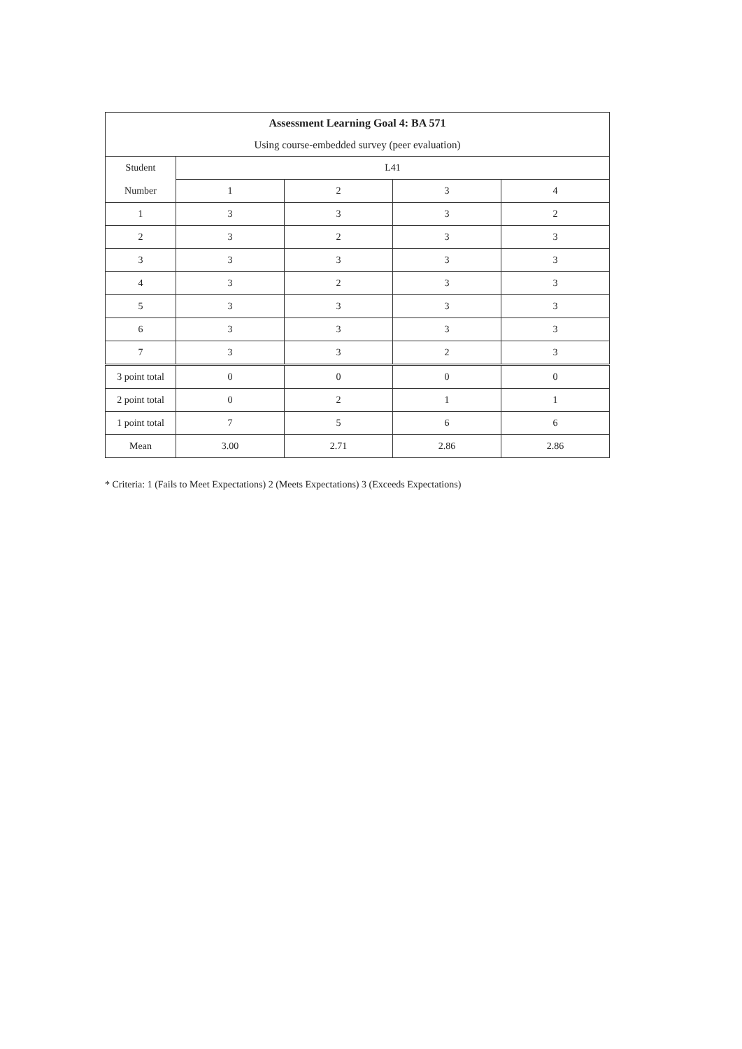| Assessment Learning Goal 4: BA 571 | | | | |
| --- | --- | --- | --- | --- |
| Using course-embedded survey (peer evaluation) | | | | |
| Student | L41 | | | |
| Number | 1 | 2 | 3 | 4 |
| 1 | 3 | 3 | 3 | 2 |
| 2 | 3 | 2 | 3 | 3 |
| 3 | 3 | 3 | 3 | 3 |
| 4 | 3 | 2 | 3 | 3 |
| 5 | 3 | 3 | 3 | 3 |
| 6 | 3 | 3 | 3 | 3 |
| 7 | 3 | 3 | 2 | 3 |
| 3 point total | 0 | 0 | 0 | 0 |
| 2 point total | 0 | 2 | 1 | 1 |
| 1 point total | 7 | 5 | 6 | 6 |
| Mean | 3.00 | 2.71 | 2.86 | 2.86 |
* Criteria: 1 (Fails to Meet Expectations) 2 (Meets Expectations) 3 (Exceeds Expectations)